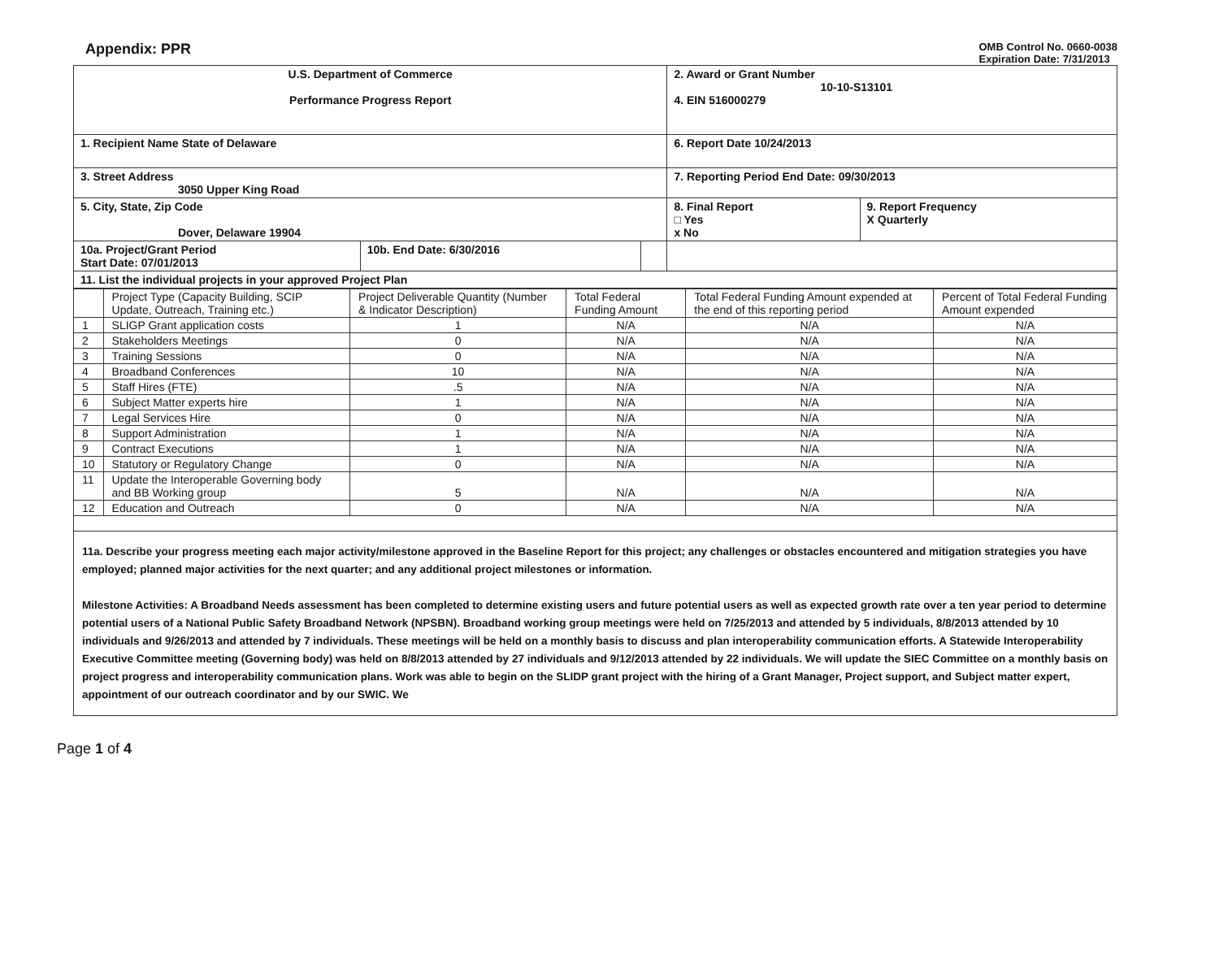Appendix: PPR
OMB Control No. 0660-0038
Expiration Date: 7/31/2013
| U.S. Department of Commerce Performance Progress Report | | | 2. Award or Grant Number 10-10-S13101 4. EIN 516000279 | |
| 1. Recipient Name State of Delaware | | | 6. Report Date 10/24/2013 | |
| 3. Street Address 3050 Upper King Road | | | 7. Reporting Period End Date: 09/30/2013 | |
| 5. City, State, Zip Code Dover, Delaware 19904 | | | 8. Final Report □ Yes x No | 9. Report Frequency X Quarterly |
| 10a. Project/Grant Period Start Date: 07/01/2013 | 10b. End Date: 6/30/2016 | | | |
| 11. List the individual projects in your approved Project Plan | | | | |
| | Project Type (Capacity Building, SCIP Update, Outreach, Training etc.) | Project Deliverable Quantity (Number & Indicator Description) | Total Federal Funding Amount | Total Federal Funding Amount expended at the end of this reporting period | Percent of Total Federal Funding Amount expended |
| --- | --- | --- | --- | --- | --- |
| 1 | SLIGP Grant application costs | 1 | N/A | N/A | N/A |
| 2 | Stakeholders Meetings | 0 | N/A | N/A | N/A |
| 3 | Training Sessions | 0 | N/A | N/A | N/A |
| 4 | Broadband Conferences | 10 | N/A | N/A | N/A |
| 5 | Staff Hires (FTE) | .5 | N/A | N/A | N/A |
| 6 | Subject Matter experts hire | 1 | N/A | N/A | N/A |
| 7 | Legal Services Hire | 0 | N/A | N/A | N/A |
| 8 | Support Administration | 1 | N/A | N/A | N/A |
| 9 | Contract Executions | 1 | N/A | N/A | N/A |
| 10 | Statutory or Regulatory Change | 0 | N/A | N/A | N/A |
| 11 | Update the Interoperable Governing body and BB Working group | 5 | N/A | N/A | N/A |
| 12 | Education and Outreach | 0 | N/A | N/A | N/A |
11a. Describe your progress meeting each major activity/milestone approved in the Baseline Report for this project; any challenges or obstacles encountered and mitigation strategies you have employed; planned major activities for the next quarter; and any additional project milestones or information.
Milestone Activities: A Broadband Needs assessment has been completed to determine existing users and future potential users as well as expected growth rate over a ten year period to determine potential users of a National Public Safety Broadband Network (NPSBN). Broadband working group meetings were held on 7/25/2013 and attended by 5 individuals, 8/8/2013 attended by 10 individuals and 9/26/2013 and attended by 7 individuals. These meetings will be held on a monthly basis to discuss and plan interoperability communication efforts. A Statewide Interoperability Executive Committee meeting (Governing body) was held on 8/8/2013 attended by 27 individuals and 9/12/2013 attended by 22 individuals. We will update the SIEC Committee on a monthly basis on project progress and interoperability communication plans. Work was able to begin on the SLIDP grant project with the hiring of a Grant Manager, Project support, and Subject matter expert, appointment of our outreach coordinator and by our SWIC. We
Page 1 of 4